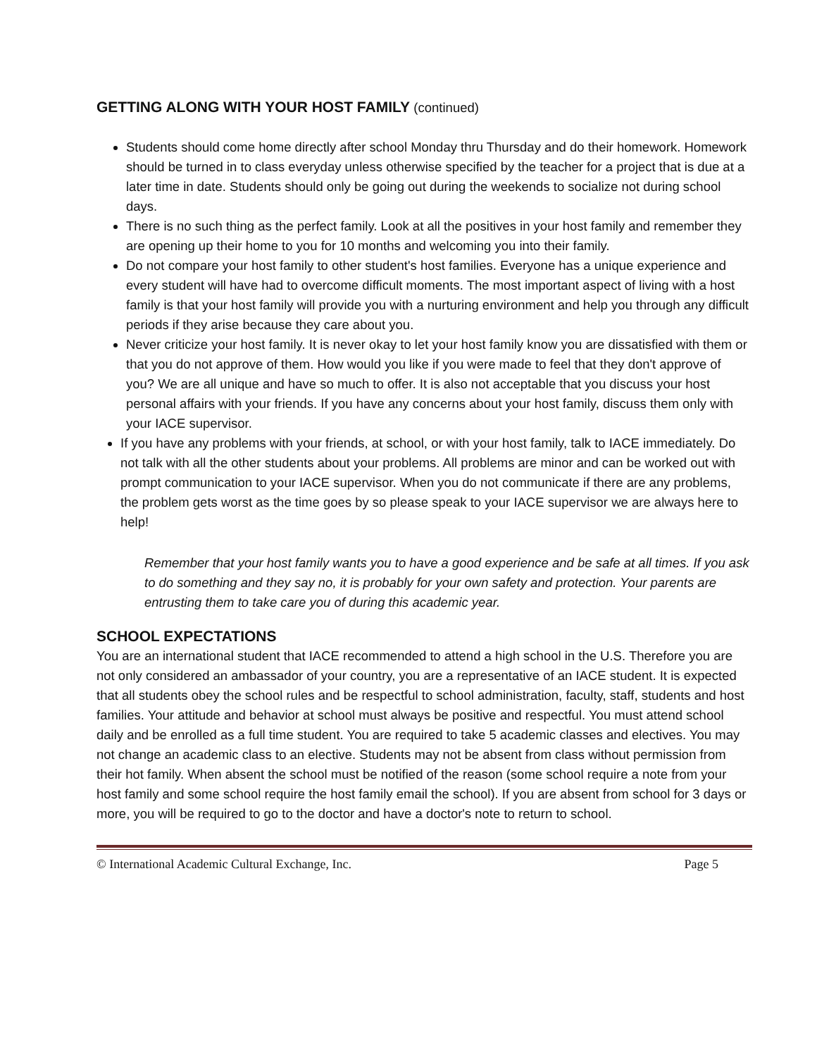GETTING ALONG WITH YOUR HOST FAMILY (continued)
Students should come home directly after school Monday thru Thursday and do their homework. Homework should be turned in to class everyday unless otherwise specified by the teacher for a project that is due at a later time in date. Students should only be going out during the weekends to socialize not during school days.
There is no such thing as the perfect family. Look at all the positives in your host family and remember they are opening up their home to you for 10 months and welcoming you into their family.
Do not compare your host family to other student's host families. Everyone has a unique experience and every student will have had to overcome difficult moments. The most important aspect of living with a host family is that your host family will provide you with a nurturing environment and help you through any difficult periods if they arise because they care about you.
Never criticize your host family. It is never okay to let your host family know you are dissatisfied with them or that you do not approve of them. How would you like if you were made to feel that they don't approve of you? We are all unique and have so much to offer. It is also not acceptable that you discuss your host personal affairs with your friends. If you have any concerns about your host family, discuss them only with your IACE supervisor.
If you have any problems with your friends, at school, or with your host family, talk to IACE immediately. Do not talk with all the other students about your problems. All problems are minor and can be worked out with prompt communication to your IACE supervisor. When you do not communicate if there are any problems, the problem gets worst as the time goes by so please speak to your IACE supervisor we are always here to help!
Remember that your host family wants you to have a good experience and be safe at all times. If you ask to do something and they say no, it is probably for your own safety and protection. Your parents are entrusting them to take care you of during this academic year.
SCHOOL EXPECTATIONS
You are an international student that IACE recommended to attend a high school in the U.S. Therefore you are not only considered an ambassador of your country, you are a representative of an IACE student. It is expected that all students obey the school rules and be respectful to school administration, faculty, staff, students and host families. Your attitude and behavior at school must always be positive and respectful. You must attend school daily and be enrolled as a full time student. You are required to take 5 academic classes and electives. You may not change an academic class to an elective. Students may not be absent from class without permission from their hot family. When absent the school must be notified of the reason (some school require a note from your host family and some school require the host family email the school). If you are absent from school for 3 days or more, you will be required to go to the doctor and have a doctor's note to return to school.
© International Academic Cultural Exchange, Inc. Page 5